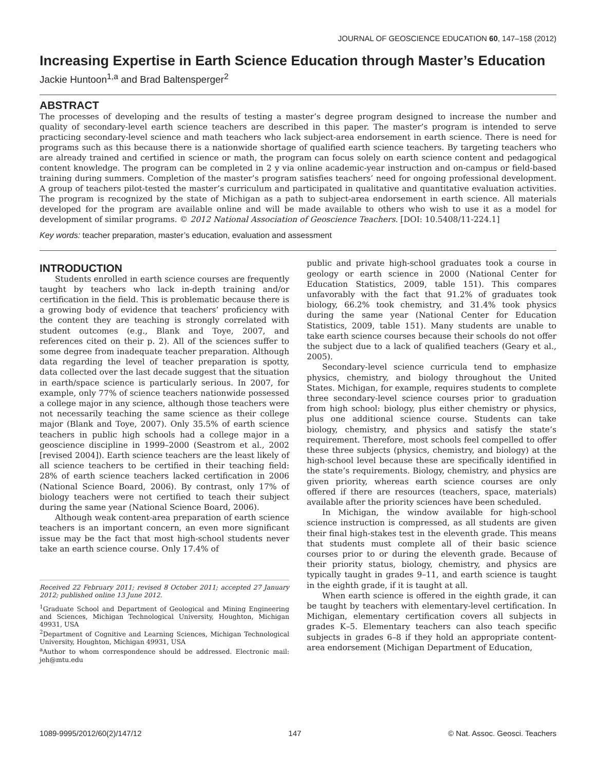JOURNAL OF GEOSCIENCE EDUCATION 60, 147–158 (2012)
Increasing Expertise in Earth Science Education through Master’s Education
Jackie Huntoon<sup>1,a</sup> and Brad Baltensperger<sup>2</sup>
ABSTRACT
The processes of developing and the results of testing a master’s degree program designed to increase the number and quality of secondary-level earth science teachers are described in this paper. The master’s program is intended to serve practicing secondary-level science and math teachers who lack subject-area endorsement in earth science. There is need for programs such as this because there is a nationwide shortage of qualified earth science teachers. By targeting teachers who are already trained and certified in science or math, the program can focus solely on earth science content and pedagogical content knowledge. The program can be completed in 2 y via online academic-year instruction and on-campus or field-based training during summers. Completion of the master’s program satisfies teachers’ need for ongoing professional development. A group of teachers pilot-tested the master’s curriculum and participated in qualitative and quantitative evaluation activities. The program is recognized by the state of Michigan as a path to subject-area endorsement in earth science. All materials developed for the program are available online and will be made available to others who wish to use it as a model for development of similar programs. © 2012 National Association of Geoscience Teachers. [DOI: 10.5408/11-224.1]
Key words: teacher preparation, master’s education, evaluation and assessment
INTRODUCTION
Students enrolled in earth science courses are frequently taught by teachers who lack in-depth training and/or certification in the field. This is problematic because there is a growing body of evidence that teachers’ proficiency with the content they are teaching is strongly correlated with student outcomes (e.g., Blank and Toye, 2007, and references cited on their p. 2). All of the sciences suffer to some degree from inadequate teacher preparation. Although data regarding the level of teacher preparation is spotty, data collected over the last decade suggest that the situation in earth/space science is particularly serious. In 2007, for example, only 77% of science teachers nationwide possessed a college major in any science, although those teachers were not necessarily teaching the same science as their college major (Blank and Toye, 2007). Only 35.5% of earth science teachers in public high schools had a college major in a geoscience discipline in 1999–2000 (Seastrom et al., 2002 [revised 2004]). Earth science teachers are the least likely of all science teachers to be certified in their teaching field: 28% of earth science teachers lacked certification in 2006 (National Science Board, 2006). By contrast, only 17% of biology teachers were not certified to teach their subject during the same year (National Science Board, 2006).
Although weak content-area preparation of earth science teachers is an important concern, an even more significant issue may be the fact that most high-school students never take an earth science course. Only 17.4% of
Received 22 February 2011; revised 8 October 2011; accepted 27 January 2012; published online 13 June 2012.
<sup>1</sup> Graduate School and Department of Geological and Mining Engineering and Sciences, Michigan Technological University, Houghton, Michigan 49931, USA
<sup>2</sup> Department of Cognitive and Learning Sciences, Michigan Technological University, Houghton, Michigan 49931, USA
<sup>a</sup> Author to whom correspondence should be addressed. Electronic mail: jeh@mtu.edu
public and private high-school graduates took a course in geology or earth science in 2000 (National Center for Education Statistics, 2009, table 151). This compares unfavorably with the fact that 91.2% of graduates took biology, 66.2% took chemistry, and 31.4% took physics during the same year (National Center for Education Statistics, 2009, table 151). Many students are unable to take earth science courses because their schools do not offer the subject due to a lack of qualified teachers (Geary et al., 2005).
Secondary-level science curricula tend to emphasize physics, chemistry, and biology throughout the United States. Michigan, for example, requires students to complete three secondary-level science courses prior to graduation from high school: biology, plus either chemistry or physics, plus one additional science course. Students can take biology, chemistry, and physics and satisfy the state’s requirement. Therefore, most schools feel compelled to offer these three subjects (physics, chemistry, and biology) at the high-school level because these are specifically identified in the state’s requirements. Biology, chemistry, and physics are given priority, whereas earth science courses are only offered if there are resources (teachers, space, materials) available after the priority sciences have been scheduled.
In Michigan, the window available for high-school science instruction is compressed, as all students are given their final high-stakes test in the eleventh grade. This means that students must complete all of their basic science courses prior to or during the eleventh grade. Because of their priority status, biology, chemistry, and physics are typically taught in grades 9–11, and earth science is taught in the eighth grade, if it is taught at all.
When earth science is offered in the eighth grade, it can be taught by teachers with elementary-level certification. In Michigan, elementary certification covers all subjects in grades K–5. Elementary teachers can also teach specific subjects in grades 6–8 if they hold an appropriate content-area endorsement (Michigan Department of Education,
1089-9995/2012/60(2)/147/12 147 © Nat. Assoc. Geosci. Teachers